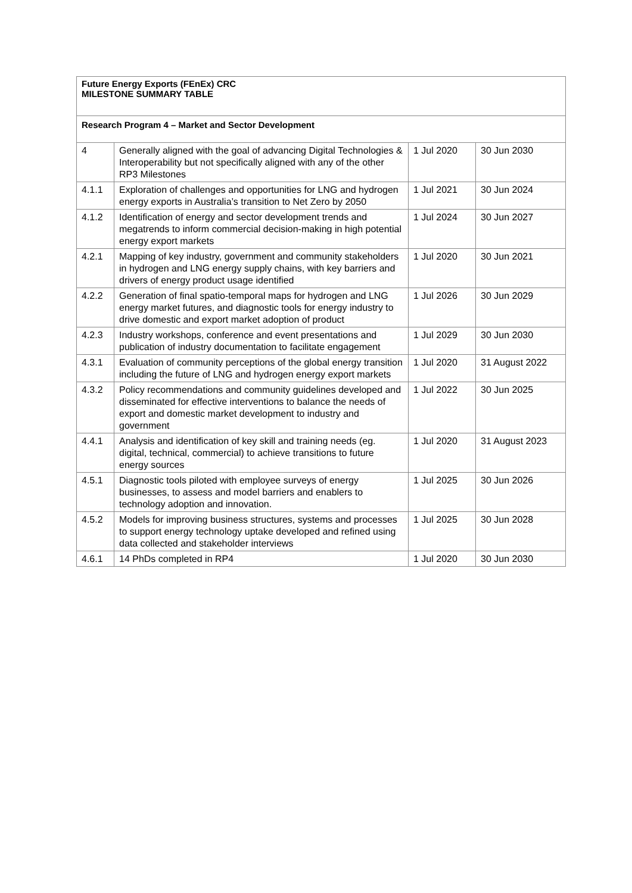| Future Energy Exports (FEnEx) CRC MILESTONE SUMMARY TABLE | | | |
| --- | --- | --- | --- |
| Research Program 4 – Market and Sector Development | | | |
| 4 | Generally aligned with the goal of advancing Digital Technologies & Interoperability but not specifically aligned with any of the other RP3 Milestones | 1 Jul 2020 | 30 Jun 2030 |
| 4.1.1 | Exploration of challenges and opportunities for LNG and hydrogen energy exports in Australia’s transition to Net Zero by 2050 | 1 Jul 2021 | 30 Jun 2024 |
| 4.1.2 | Identification of energy and sector development trends and megatrends to inform commercial decision-making in high potential energy export markets | 1 Jul 2024 | 30 Jun 2027 |
| 4.2.1 | Mapping of key industry, government and community stakeholders in hydrogen and LNG energy supply chains, with key barriers and drivers of energy product usage identified | 1 Jul 2020 | 30 Jun 2021 |
| 4.2.2 | Generation of final spatio-temporal maps for hydrogen and LNG energy market futures, and diagnostic tools for energy industry to drive domestic and export market adoption of product | 1 Jul 2026 | 30 Jun 2029 |
| 4.2.3 | Industry workshops, conference and event presentations and publication of industry documentation to facilitate engagement | 1 Jul 2029 | 30 Jun 2030 |
| 4.3.1 | Evaluation of community perceptions of the global energy transition including the future of LNG and hydrogen energy export markets | 1 Jul 2020 | 31 August 2022 |
| 4.3.2 | Policy recommendations and community guidelines developed and disseminated for effective interventions to balance the needs of export and domestic market development to industry and government | 1 Jul 2022 | 30 Jun 2025 |
| 4.4.1 | Analysis and identification of key skill and training needs (eg. digital, technical, commercial) to achieve transitions to future energy sources | 1 Jul 2020 | 31 August 2023 |
| 4.5.1 | Diagnostic tools piloted with employee surveys of energy businesses, to assess and model barriers and enablers to technology adoption and innovation. | 1 Jul 2025 | 30 Jun 2026 |
| 4.5.2 | Models for improving business structures, systems and processes to support energy technology uptake developed and refined using data collected and stakeholder interviews | 1 Jul 2025 | 30 Jun 2028 |
| 4.6.1 | 14 PhDs completed in RP4 | 1 Jul 2020 | 30 Jun 2030 |